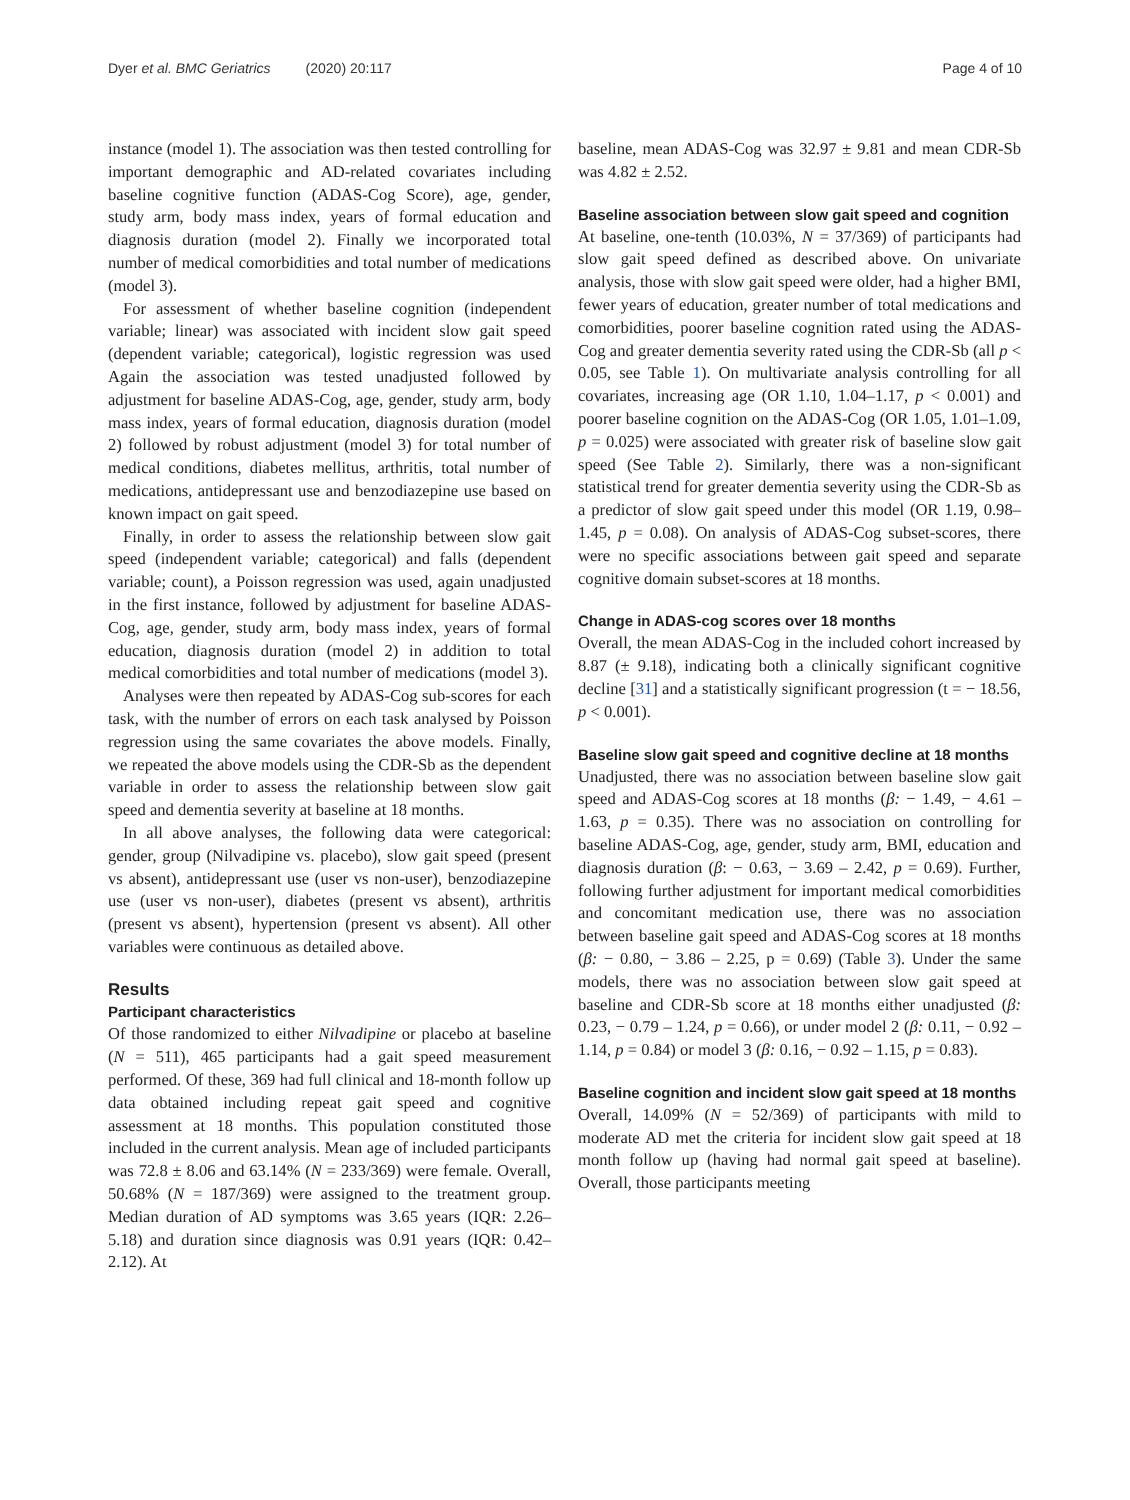Dyer et al. BMC Geriatrics (2020) 20:117 Page 4 of 10
instance (model 1). The association was then tested controlling for important demographic and AD-related covariates including baseline cognitive function (ADAS-Cog Score), age, gender, study arm, body mass index, years of formal education and diagnosis duration (model 2). Finally we incorporated total number of medical comorbidities and total number of medications (model 3).
For assessment of whether baseline cognition (independent variable; linear) was associated with incident slow gait speed (dependent variable; categorical), logistic regression was used Again the association was tested unadjusted followed by adjustment for baseline ADAS-Cog, age, gender, study arm, body mass index, years of formal education, diagnosis duration (model 2) followed by robust adjustment (model 3) for total number of medical conditions, diabetes mellitus, arthritis, total number of medications, antidepressant use and benzodiazepine use based on known impact on gait speed.
Finally, in order to assess the relationship between slow gait speed (independent variable; categorical) and falls (dependent variable; count), a Poisson regression was used, again unadjusted in the first instance, followed by adjustment for baseline ADAS-Cog, age, gender, study arm, body mass index, years of formal education, diagnosis duration (model 2) in addition to total medical comorbidities and total number of medications (model 3).
Analyses were then repeated by ADAS-Cog sub-scores for each task, with the number of errors on each task analysed by Poisson regression using the same covariates the above models. Finally, we repeated the above models using the CDR-Sb as the dependent variable in order to assess the relationship between slow gait speed and dementia severity at baseline at 18 months.
In all above analyses, the following data were categorical: gender, group (Nilvadipine vs. placebo), slow gait speed (present vs absent), antidepressant use (user vs non-user), benzodiazepine use (user vs non-user), diabetes (present vs absent), arthritis (present vs absent), hypertension (present vs absent). All other variables were continuous as detailed above.
Results
Participant characteristics
Of those randomized to either Nilvadipine or placebo at baseline (N = 511), 465 participants had a gait speed measurement performed. Of these, 369 had full clinical and 18-month follow up data obtained including repeat gait speed and cognitive assessment at 18 months. This population constituted those included in the current analysis. Mean age of included participants was 72.8 ± 8.06 and 63.14% (N = 233/369) were female. Overall, 50.68% (N = 187/369) were assigned to the treatment group. Median duration of AD symptoms was 3.65 years (IQR: 2.26–5.18) and duration since diagnosis was 0.91 years (IQR: 0.42–2.12). At
baseline, mean ADAS-Cog was 32.97 ± 9.81 and mean CDR-Sb was 4.82 ± 2.52.
Baseline association between slow gait speed and cognition
At baseline, one-tenth (10.03%, N = 37/369) of participants had slow gait speed defined as described above. On univariate analysis, those with slow gait speed were older, had a higher BMI, fewer years of education, greater number of total medications and comorbidities, poorer baseline cognition rated using the ADAS-Cog and greater dementia severity rated using the CDR-Sb (all p < 0.05, see Table 1). On multivariate analysis controlling for all covariates, increasing age (OR 1.10, 1.04–1.17, p < 0.001) and poorer baseline cognition on the ADAS-Cog (OR 1.05, 1.01–1.09, p = 0.025) were associated with greater risk of baseline slow gait speed (See Table 2). Similarly, there was a non-significant statistical trend for greater dementia severity using the CDR-Sb as a predictor of slow gait speed under this model (OR 1.19, 0.98–1.45, p = 0.08). On analysis of ADAS-Cog subset-scores, there were no specific associations between gait speed and separate cognitive domain subset-scores at 18 months.
Change in ADAS-cog scores over 18 months
Overall, the mean ADAS-Cog in the included cohort increased by 8.87 (± 9.18), indicating both a clinically significant cognitive decline [31] and a statistically significant progression (t = − 18.56, p < 0.001).
Baseline slow gait speed and cognitive decline at 18 months
Unadjusted, there was no association between baseline slow gait speed and ADAS-Cog scores at 18 months (β: − 1.49, − 4.61 – 1.63, p = 0.35). There was no association on controlling for baseline ADAS-Cog, age, gender, study arm, BMI, education and diagnosis duration (β: − 0.63, − 3.69 – 2.42, p = 0.69). Further, following further adjustment for important medical comorbidities and concomitant medication use, there was no association between baseline gait speed and ADAS-Cog scores at 18 months (β: − 0.80, − 3.86 – 2.25, p = 0.69) (Table 3). Under the same models, there was no association between slow gait speed at baseline and CDR-Sb score at 18 months either unadjusted (β: 0.23, − 0.79 – 1.24, p = 0.66), or under model 2 (β: 0.11, − 0.92 – 1.14, p = 0.84) or model 3 (β: 0.16, − 0.92 – 1.15, p = 0.83).
Baseline cognition and incident slow gait speed at 18 months
Overall, 14.09% (N = 52/369) of participants with mild to moderate AD met the criteria for incident slow gait speed at 18 month follow up (having had normal gait speed at baseline). Overall, those participants meeting